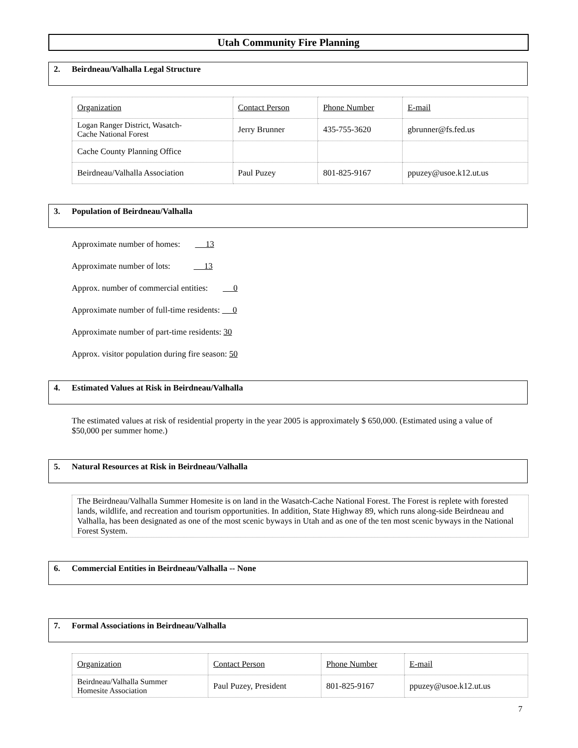Utah Community Fire Planning
2. Beirdneau/Valhalla Legal Structure
| Organization | Contact Person | Phone Number | E-mail |
| Logan Ranger District, Wasatch- Cache National Forest | Jerry Brunner | 435-755-3620 | gbrunner@fs.fed.us |
| Cache County Planning Office | | | |
| Beirdneau/Valhalla Association | Paul Puzey | 801-825-9167 | ppuzey@usoe.k12.ut.us |
3. Population of Beirdneau/Valhalla
Approximate number of homes: 13
Approximate number of lots: 13
Approx. number of commercial entities: 0
Approximate number of full-time residents: 0
Approximate number of part-time residents: 30
Approx. visitor population during fire season: 50
4. Estimated Values at Risk in Beirdneau/Valhalla
The estimated values at risk of residential property in the year 2005 is approximately $ 650,000. (Estimated using a value of $50,000 per summer home.)
5. Natural Resources at Risk in Beirdneau/Valhalla
The Beirdneau/Valhalla Summer Homesite is on land in the Wasatch-Cache National Forest. The Forest is replete with forested lands, wildlife, and recreation and tourism opportunities. In addition, State Highway 89, which runs along-side Beirdneau and Valhalla, has been designated as one of the most scenic byways in Utah and as one of the ten most scenic byways in the National Forest System.
6. Commercial Entities in Beirdneau/Valhalla -- None
7. Formal Associations in Beirdneau/Valhalla
| Organization | Contact Person | Phone Number | E-mail |
| Beirdneau/Valhalla Summer Homesite Association | Paul Puzey, President | 801-825-9167 | ppuzey@usoe.k12.ut.us |
7